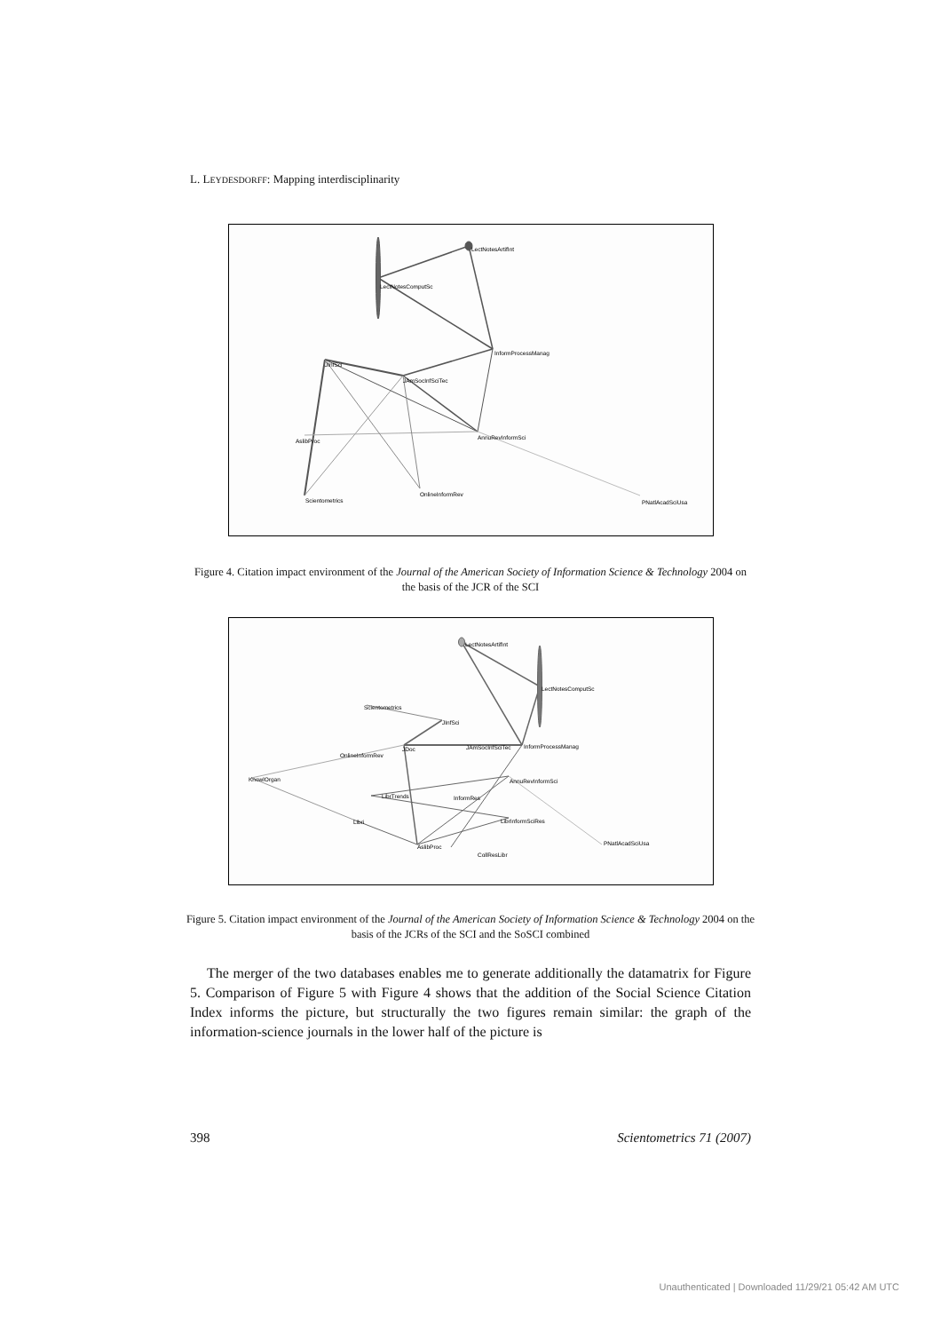L. LEYDESDORFF: Mapping interdisciplinarity
LectNotesComputSc
LectNotesArtifInt
InformProcessManag
JInfSci
JAmSocInfSciTec
AnnuRevInformSci
AslibProc
Scientometrics
OnlineInformRev
PNatlAcadSciUsa
Figure 4. Citation impact environment of the Journal of the American Society of Information Science & Technology 2004 on the basis of the JCR of the SCI
LectNotesArtifInt
LectNotesComputSc
Scientometrics
JInfSci
JAmSocInfSciTec
InformProcessManag
JDoc
OnlineInformRev
KnowlOrgan
AnnuRevInformSci
LibrTrends
InformRes
LibrInformSciRes
Libri
AslibProc
CollResLibr
PNatlAcadSciUsa
Figure 5. Citation impact environment of the Journal of the American Society of Information Science & Technology 2004 on the basis of the JCRs of the SCI and the SoSCI combined
The merger of the two databases enables me to generate additionally the datamatrix for Figure 5. Comparison of Figure 5 with Figure 4 shows that the addition of the Social Science Citation Index informs the picture, but structurally the two figures remain similar: the graph of the information-science journals in the lower half of the picture is
398 Scientometrics 71 (2007)
Unauthenticated | Downloaded 11/29/21 05:42 AM UTC